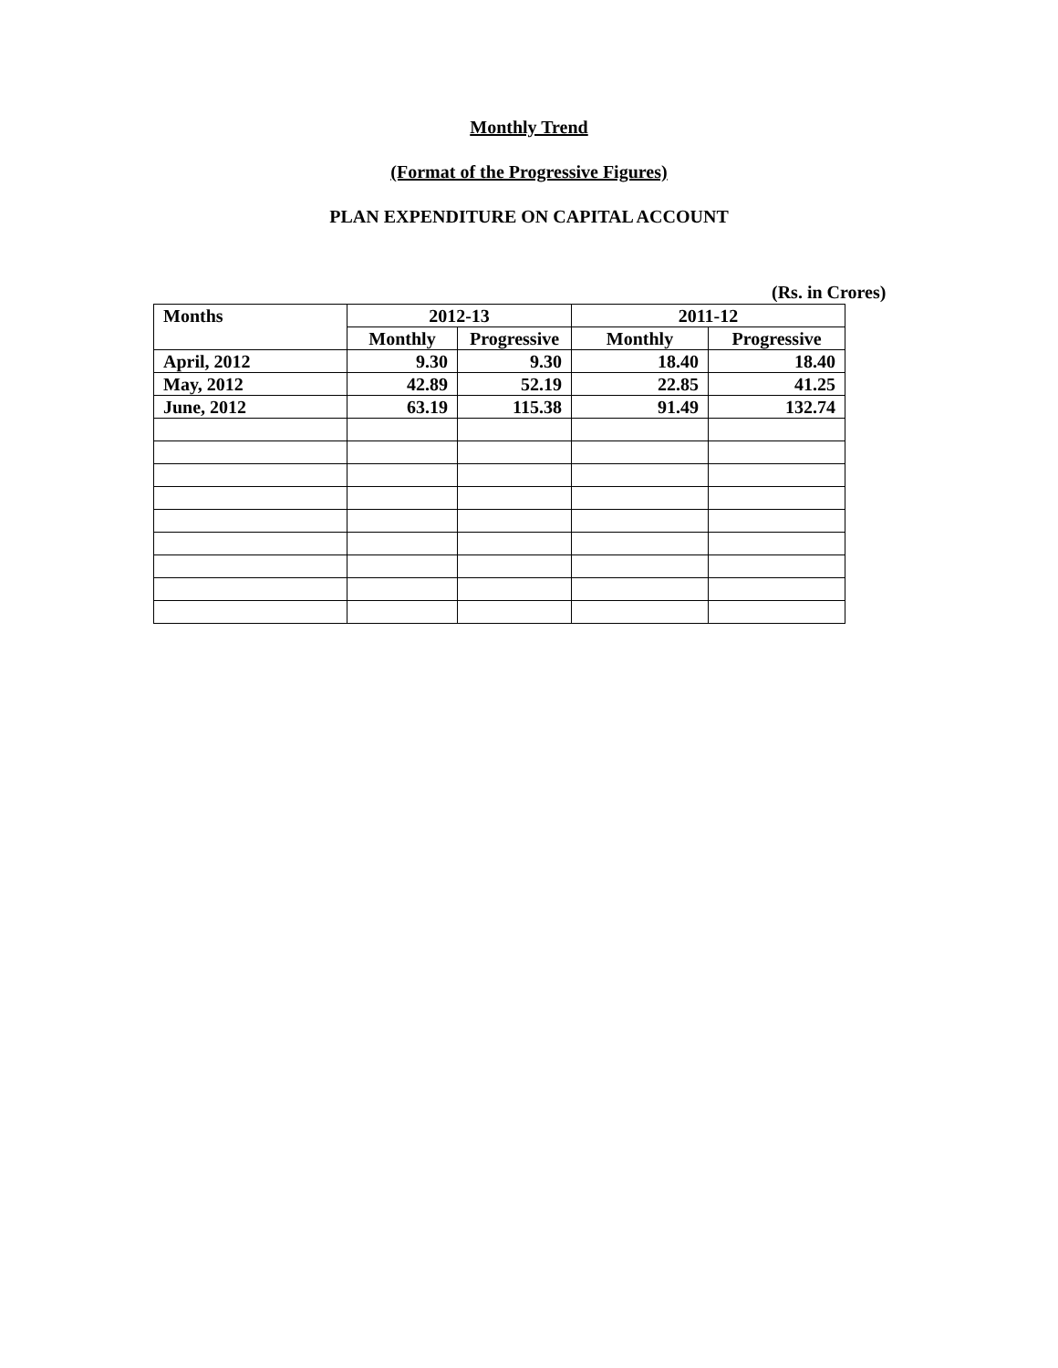Monthly Trend
(Format of the Progressive Figures)
PLAN EXPENDITURE ON CAPITAL ACCOUNT
(Rs. in Crores)
| Months | 2012-13 | | 2011-12 | |
| --- | --- | --- | --- | --- |
| | Monthly | Progressive | Monthly | Progressive |
| April, 2012 | 9.30 | 9.30 | 18.40 | 18.40 |
| May, 2012 | 42.89 | 52.19 | 22.85 | 41.25 |
| June, 2012 | 63.19 | 115.38 | 91.49 | 132.74 |